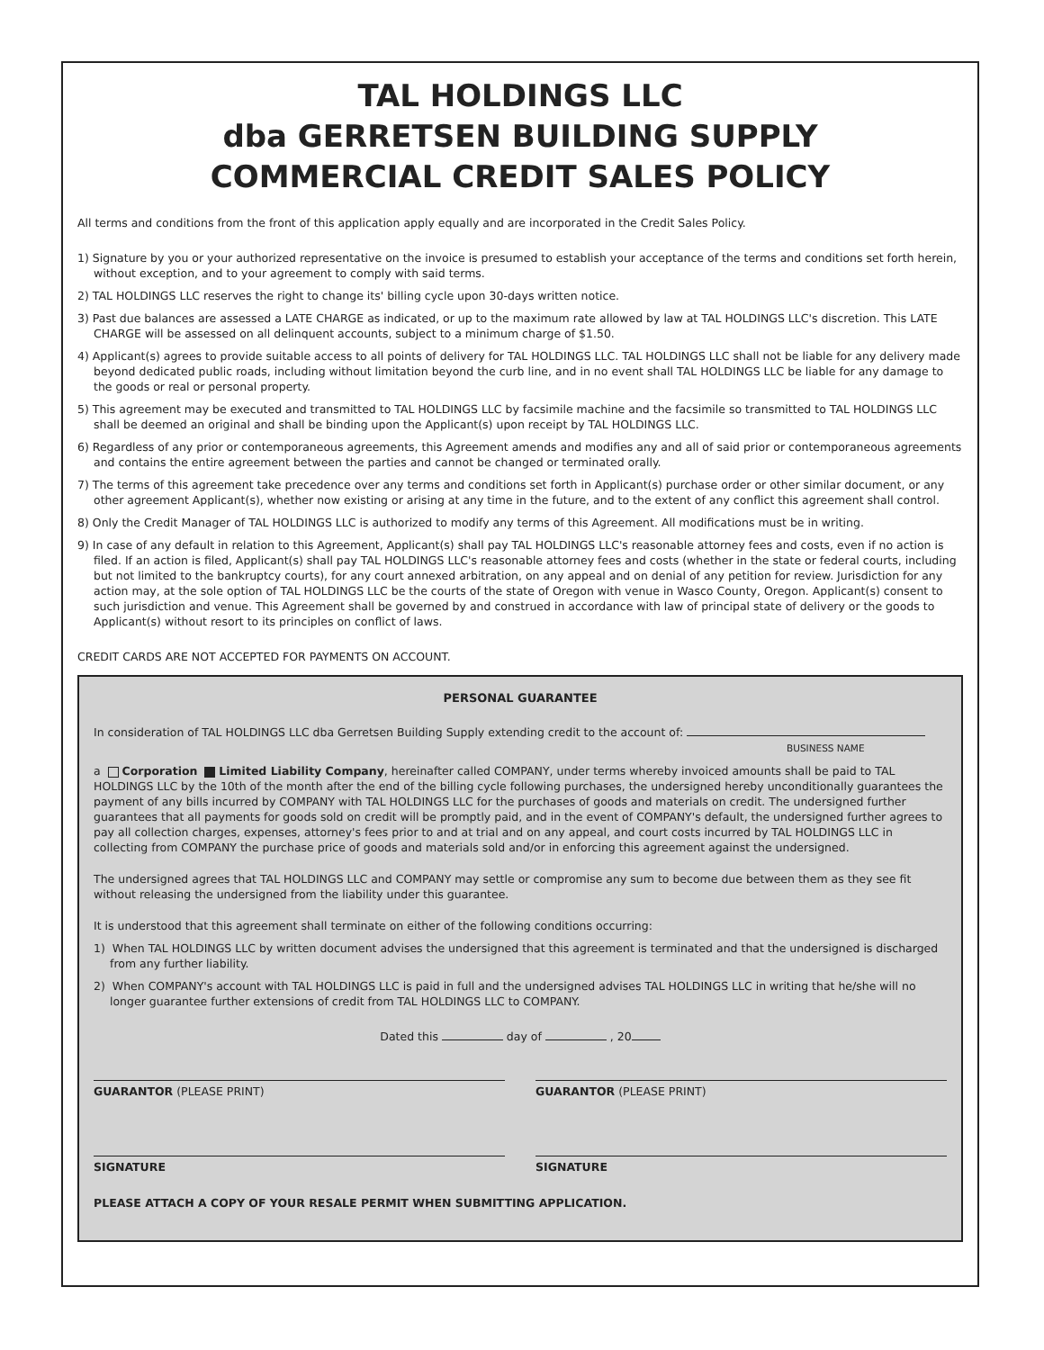TAL HOLDINGS LLC
dba GERRETSEN BUILDING SUPPLY
COMMERCIAL CREDIT SALES POLICY
All terms and conditions from the front of this application apply equally and are incorporated in the Credit Sales Policy.
1) Signature by you or your authorized representative on the invoice is presumed to establish your acceptance of the terms and conditions set forth herein, without exception, and to your agreement to comply with said terms.
2) TAL HOLDINGS LLC reserves the right to change its' billing cycle upon 30-days written notice.
3) Past due balances are assessed a LATE CHARGE as indicated, or up to the maximum rate allowed by law at TAL HOLDINGS LLC's discretion. This LATE CHARGE will be assessed on all delinquent accounts, subject to a minimum charge of $1.50.
4) Applicant(s) agrees to provide suitable access to all points of delivery for TAL HOLDINGS LLC. TAL HOLDINGS LLC shall not be liable for any delivery made beyond dedicated public roads, including without limitation beyond the curb line, and in no event shall TAL HOLDINGS LLC be liable for any damage to the goods or real or personal property.
5) This agreement may be executed and transmitted to TAL HOLDINGS LLC by facsimile machine and the facsimile so transmitted to TAL HOLDINGS LLC shall be deemed an original and shall be binding upon the Applicant(s) upon receipt by TAL HOLDINGS LLC.
6) Regardless of any prior or contemporaneous agreements, this Agreement amends and modifies any and all of said prior or contemporaneous agreements and contains the entire agreement between the parties and cannot be changed or terminated orally.
7) The terms of this agreement take precedence over any terms and conditions set forth in Applicant(s) purchase order or other similar document, or any other agreement Applicant(s), whether now existing or arising at any time in the future, and to the extent of any conflict this agreement shall control.
8) Only the Credit Manager of TAL HOLDINGS LLC is authorized to modify any terms of this Agreement. All modifications must be in writing.
9) In case of any default in relation to this Agreement, Applicant(s) shall pay TAL HOLDINGS LLC's reasonable attorney fees and costs, even if no action is filed. If an action is filed, Applicant(s) shall pay TAL HOLDINGS LLC's reasonable attorney fees and costs (whether in the state or federal courts, including but not limited to the bankruptcy courts), for any court annexed arbitration, on any appeal and on denial of any petition for review. Jurisdiction for any action may, at the sole option of TAL HOLDINGS LLC be the courts of the state of Oregon with venue in Wasco County, Oregon. Applicant(s) consent to such jurisdiction and venue. This Agreement shall be governed by and construed in accordance with law of principal state of delivery or the goods to Applicant(s) without resort to its principles on conflict of laws.
CREDIT CARDS ARE NOT ACCEPTED FOR PAYMENTS ON ACCOUNT.
PERSONAL GUARANTEE
In consideration of TAL HOLDINGS LLC dba Gerretsen Building Supply extending credit to the account of:
BUSINESS NAME
a Corporation Limited Liability Company, hereinafter called COMPANY, under terms whereby invoiced amounts shall be paid to TAL HOLDINGS LLC by the 10th of the month after the end of the billing cycle following purchases, the undersigned hereby unconditionally guarantees the payment of any bills incurred by COMPANY with TAL HOLDINGS LLC for the purchases of goods and materials on credit. The undersigned further guarantees that all payments for goods sold on credit will be promptly paid, and in the event of COMPANY's default, the undersigned further agrees to pay all collection charges, expenses, attorney's fees prior to and at trial and on any appeal, and court costs incurred by TAL HOLDINGS LLC in collecting from COMPANY the purchase price of goods and materials sold and/or in enforcing this agreement against the undersigned.
The undersigned agrees that TAL HOLDINGS LLC and COMPANY may settle or compromise any sum to become due between them as they see fit without releasing the undersigned from the liability under this guarantee.
It is understood that this agreement shall terminate on either of the following conditions occurring:
1) When TAL HOLDINGS LLC by written document advises the undersigned that this agreement is terminated and that the undersigned is discharged from any further liability.
2) When COMPANY's account with TAL HOLDINGS LLC is paid in full and the undersigned advises TAL HOLDINGS LLC in writing that he/she will no longer guarantee further extensions of credit from TAL HOLDINGS LLC to COMPANY.
Dated this day of , 20
GUARANTOR (PLEASE PRINT) GUARANTOR (PLEASE PRINT)
SIGNATURE SIGNATURE
PLEASE ATTACH A COPY OF YOUR RESALE PERMIT WHEN SUBMITTING APPLICATION.